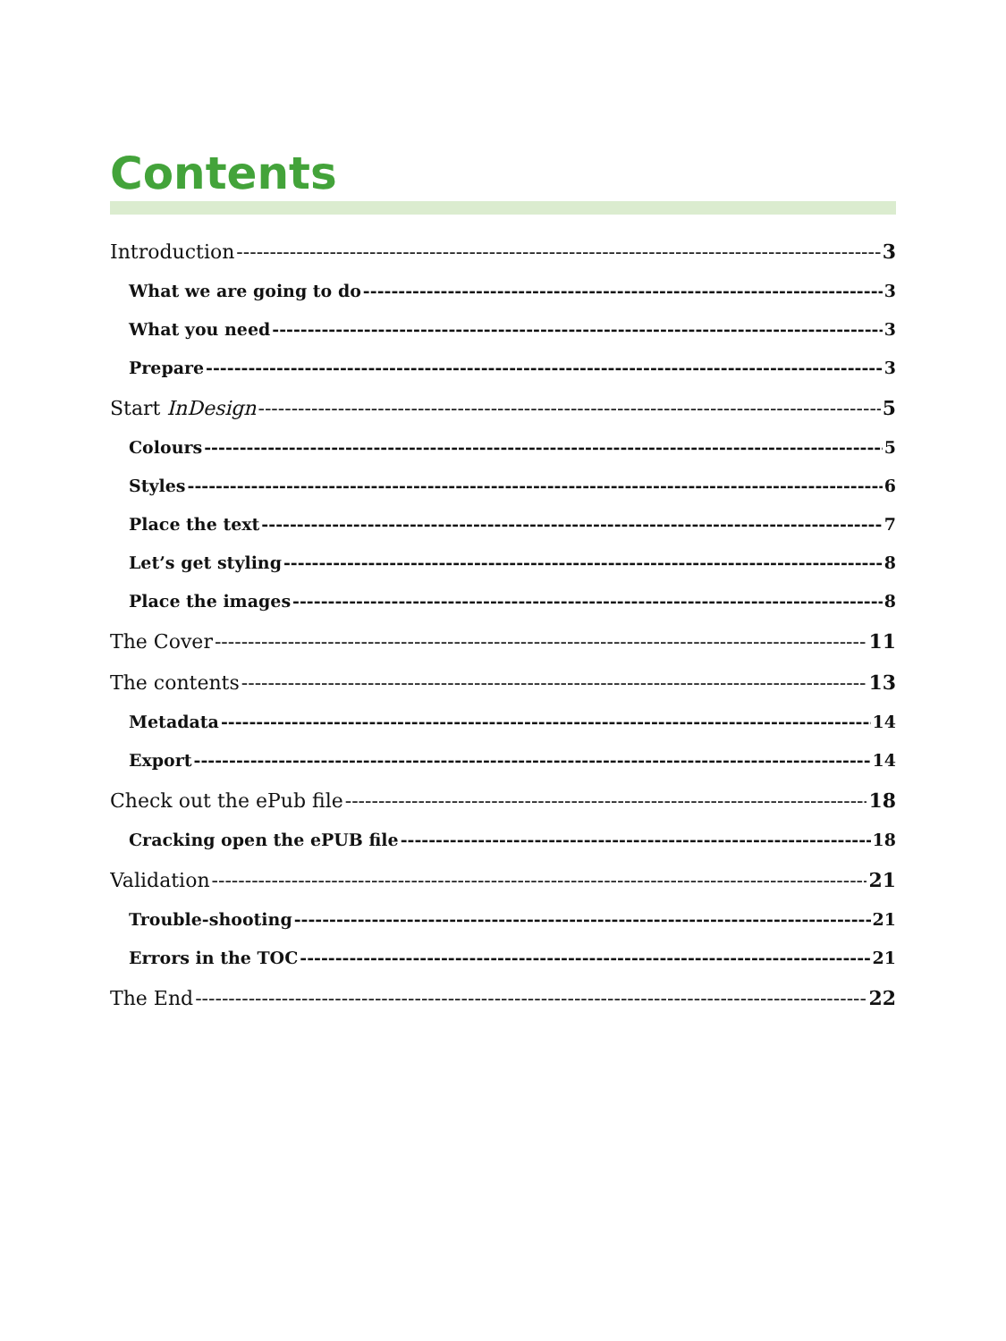Contents
Introduction 3
What we are going to do 3
What you need 3
Prepare 3
Start InDesign 5
Colours 5
Styles 6
Place the text 7
Let’s get styling 8
Place the images 8
The Cover 11
The contents 13
Metadata 14
Export 14
Check out the ePub file 18
Cracking open the ePUB file 18
Validation 21
Trouble-shooting 21
Errors in the TOC 21
The End 22